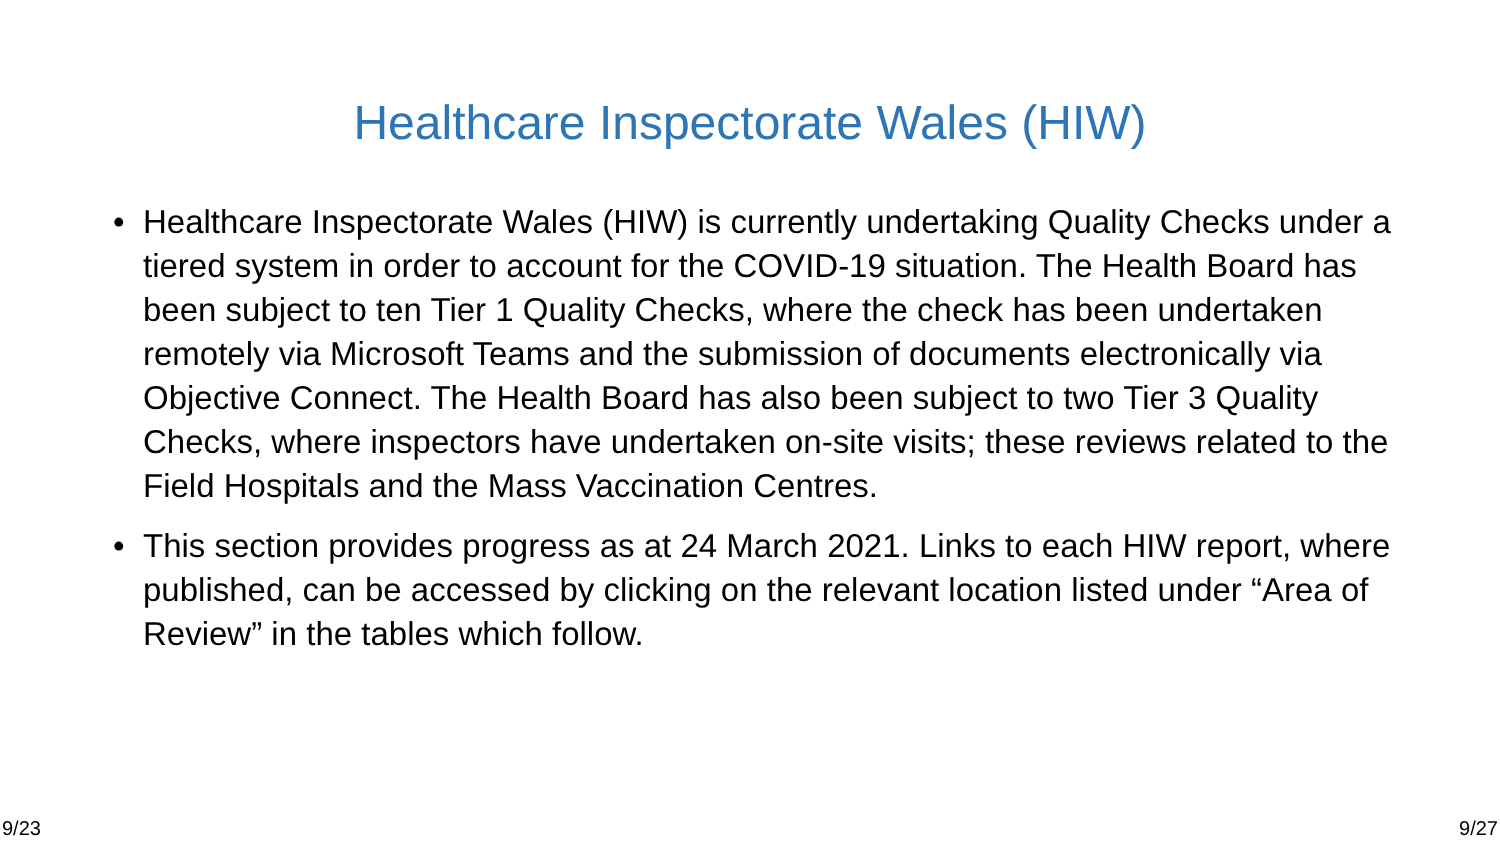Healthcare Inspectorate Wales (HIW)
• Healthcare Inspectorate Wales (HIW) is currently undertaking Quality Checks under a tiered system in order to account for the COVID-19 situation. The Health Board has been subject to ten Tier 1 Quality Checks, where the check has been undertaken remotely via Microsoft Teams and the submission of documents electronically via Objective Connect. The Health Board has also been subject to two Tier 3 Quality Checks, where inspectors have undertaken on-site visits; these reviews related to the Field Hospitals and the Mass Vaccination Centres.
• This section provides progress as at 24 March 2021. Links to each HIW report, where published, can be accessed by clicking on the relevant location listed under “Area of Review” in the tables which follow.
9/23 9/27